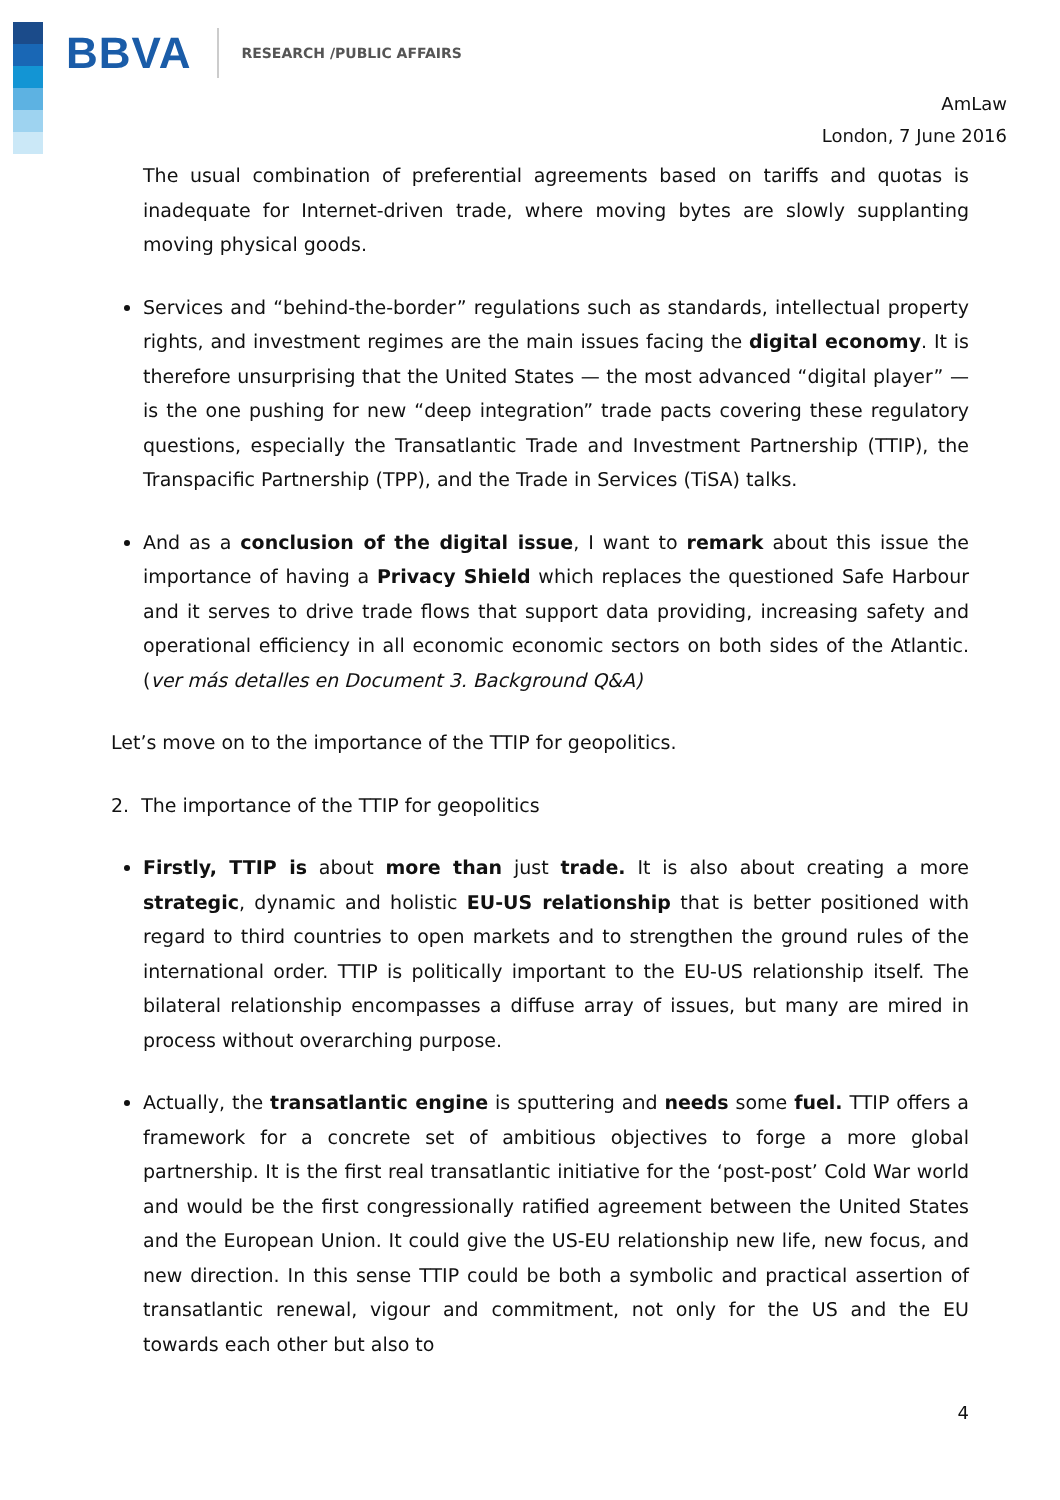BBVA RESEARCH /PUBLIC AFFAIRS
AmLaw
London, 7 June 2016
The usual combination of preferential agreements based on tariffs and quotas is inadequate for Internet-driven trade, where moving bytes are slowly supplanting moving physical goods.
Services and “behind-the-border” regulations such as standards, intellectual property rights, and investment regimes are the main issues facing the digital economy. It is therefore unsurprising that the United States — the most advanced “digital player” — is the one pushing for new “deep integration” trade pacts covering these regulatory questions, especially the Transatlantic Trade and Investment Partnership (TTIP), the Transpacific Partnership (TPP), and the Trade in Services (TiSA) talks.
And as a conclusion of the digital issue, I want to remark about this issue the importance of having a Privacy Shield which replaces the questioned Safe Harbour and it serves to drive trade flows that support data providing, increasing safety and operational efficiency in all economic economic sectors on both sides of the Atlantic. (ver más detalles en Document 3. Background Q&A)
Let’s move on to the importance of the TTIP for geopolitics.
2. The importance of the TTIP for geopolitics
Firstly, TTIP is about more than just trade. It is also about creating a more strategic, dynamic and holistic EU-US relationship that is better positioned with regard to third countries to open markets and to strengthen the ground rules of the international order. TTIP is politically important to the EU-US relationship itself. The bilateral relationship encompasses a diffuse array of issues, but many are mired in process without overarching purpose.
Actually, the transatlantic engine is sputtering and needs some fuel. TTIP offers a framework for a concrete set of ambitious objectives to forge a more global partnership. It is the first real transatlantic initiative for the ‘post-post’ Cold War world and would be the first congressionally ratified agreement between the United States and the European Union. It could give the US-EU relationship new life, new focus, and new direction. In this sense TTIP could be both a symbolic and practical assertion of transatlantic renewal, vigour and commitment, not only for the US and the EU towards each other but also to
4